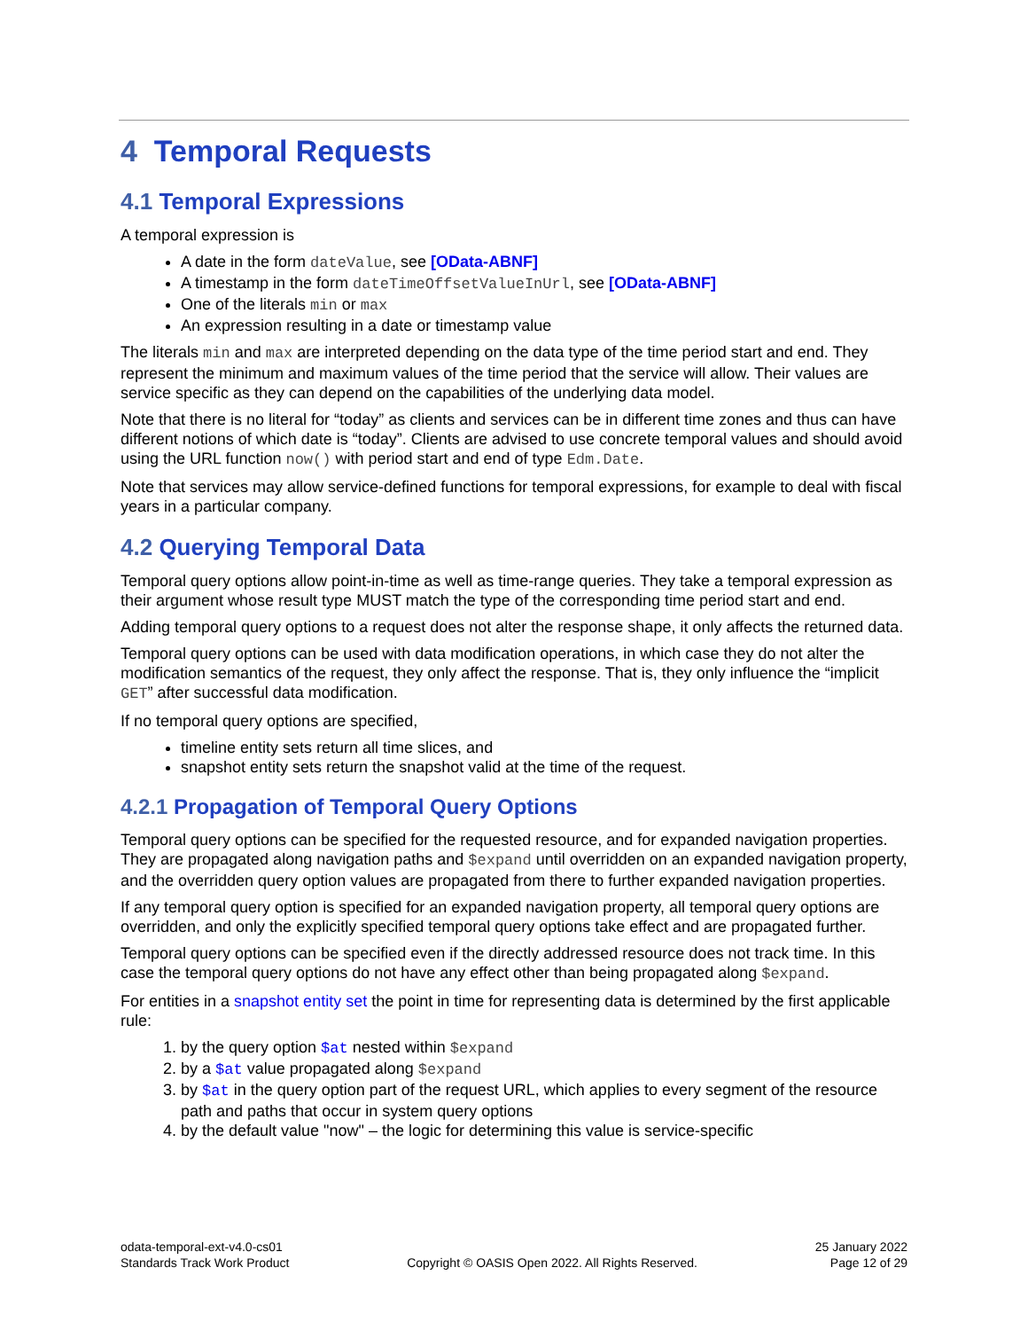4 Temporal Requests
4.1 Temporal Expressions
A temporal expression is
A date in the form dateValue, see [OData-ABNF]
A timestamp in the form dateTimeOffsetValueInUrl, see [OData-ABNF]
One of the literals min or max
An expression resulting in a date or timestamp value
The literals min and max are interpreted depending on the data type of the time period start and end. They represent the minimum and maximum values of the time period that the service will allow. Their values are service specific as they can depend on the capabilities of the underlying data model.
Note that there is no literal for “today” as clients and services can be in different time zones and thus can have different notions of which date is “today”. Clients are advised to use concrete temporal values and should avoid using the URL function now() with period start and end of type Edm.Date.
Note that services may allow service-defined functions for temporal expressions, for example to deal with fiscal years in a particular company.
4.2 Querying Temporal Data
Temporal query options allow point-in-time as well as time-range queries. They take a temporal expression as their argument whose result type MUST match the type of the corresponding time period start and end.
Adding temporal query options to a request does not alter the response shape, it only affects the returned data.
Temporal query options can be used with data modification operations, in which case they do not alter the modification semantics of the request, they only affect the response. That is, they only influence the “implicit GET” after successful data modification.
If no temporal query options are specified,
timeline entity sets return all time slices, and
snapshot entity sets return the snapshot valid at the time of the request.
4.2.1 Propagation of Temporal Query Options
Temporal query options can be specified for the requested resource, and for expanded navigation properties. They are propagated along navigation paths and $expand until overridden on an expanded navigation property, and the overridden query option values are propagated from there to further expanded navigation properties.
If any temporal query option is specified for an expanded navigation property, all temporal query options are overridden, and only the explicitly specified temporal query options take effect and are propagated further.
Temporal query options can be specified even if the directly addressed resource does not track time. In this case the temporal query options do not have any effect other than being propagated along $expand.
For entities in a snapshot entity set the point in time for representing data is determined by the first applicable rule:
1. by the query option $at nested within $expand
2. by a $at value propagated along $expand
3. by $at in the query option part of the request URL, which applies to every segment of the resource path and paths that occur in system query options
4. by the default value "now" – the logic for determining this value is service-specific
odata-temporal-ext-v4.0-cs01
Standards Track Work Product
Copyright © OASIS Open 2022. All Rights Reserved.
25 January 2022
Page 12 of 29